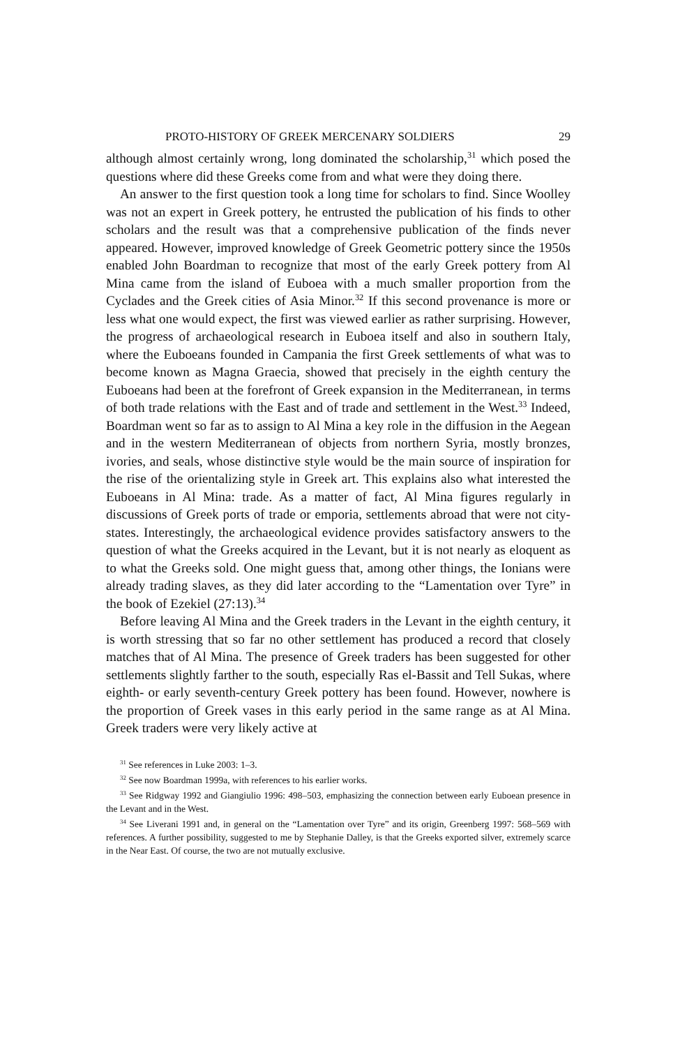PROTO-HISTORY OF GREEK MERCENARY SOLDIERS 29
although almost certainly wrong, long dominated the scholarship,<sup>31</sup> which posed the questions where did these Greeks come from and what were they doing there.
An answer to the first question took a long time for scholars to find. Since Woolley was not an expert in Greek pottery, he entrusted the publication of his finds to other scholars and the result was that a comprehensive publication of the finds never appeared. However, improved knowledge of Greek Geometric pottery since the 1950s enabled John Boardman to recognize that most of the early Greek pottery from Al Mina came from the island of Euboea with a much smaller proportion from the Cyclades and the Greek cities of Asia Minor.<sup>32</sup> If this second provenance is more or less what one would expect, the first was viewed earlier as rather surprising. However, the progress of archaeological research in Euboea itself and also in southern Italy, where the Euboeans founded in Campania the first Greek settlements of what was to become known as Magna Graecia, showed that precisely in the eighth century the Euboeans had been at the forefront of Greek expansion in the Mediterranean, in terms of both trade relations with the East and of trade and settlement in the West.<sup>33</sup> Indeed, Boardman went so far as to assign to Al Mina a key role in the diffusion in the Aegean and in the western Mediterranean of objects from northern Syria, mostly bronzes, ivories, and seals, whose distinctive style would be the main source of inspiration for the rise of the orientalizing style in Greek art. This explains also what interested the Euboeans in Al Mina: trade. As a matter of fact, Al Mina figures regularly in discussions of Greek ports of trade or emporia, settlements abroad that were not city-states. Interestingly, the archaeological evidence provides satisfactory answers to the question of what the Greeks acquired in the Levant, but it is not nearly as eloquent as to what the Greeks sold. One might guess that, among other things, the Ionians were already trading slaves, as they did later according to the “Lamentation over Tyre” in the book of Ezekiel (27:13).<sup>34</sup>
Before leaving Al Mina and the Greek traders in the Levant in the eighth century, it is worth stressing that so far no other settlement has produced a record that closely matches that of Al Mina. The presence of Greek traders has been suggested for other settlements slightly farther to the south, especially Ras el-Bassit and Tell Sukas, where eighth- or early seventh-century Greek pottery has been found. However, nowhere is the proportion of Greek vases in this early period in the same range as at Al Mina. Greek traders were very likely active at
<sup>31</sup> See references in Luke 2003: 1–3.
<sup>32</sup> See now Boardman 1999a, with references to his earlier works.
<sup>33</sup> See Ridgway 1992 and Giangiulio 1996: 498–503, emphasizing the connection between early Euboean presence in the Levant and in the West.
<sup>34</sup> See Liverani 1991 and, in general on the “Lamentation over Tyre” and its origin, Greenberg 1997: 568–569 with references. A further possibility, suggested to me by Stephanie Dalley, is that the Greeks exported silver, extremely scarce in the Near East. Of course, the two are not mutually exclusive.